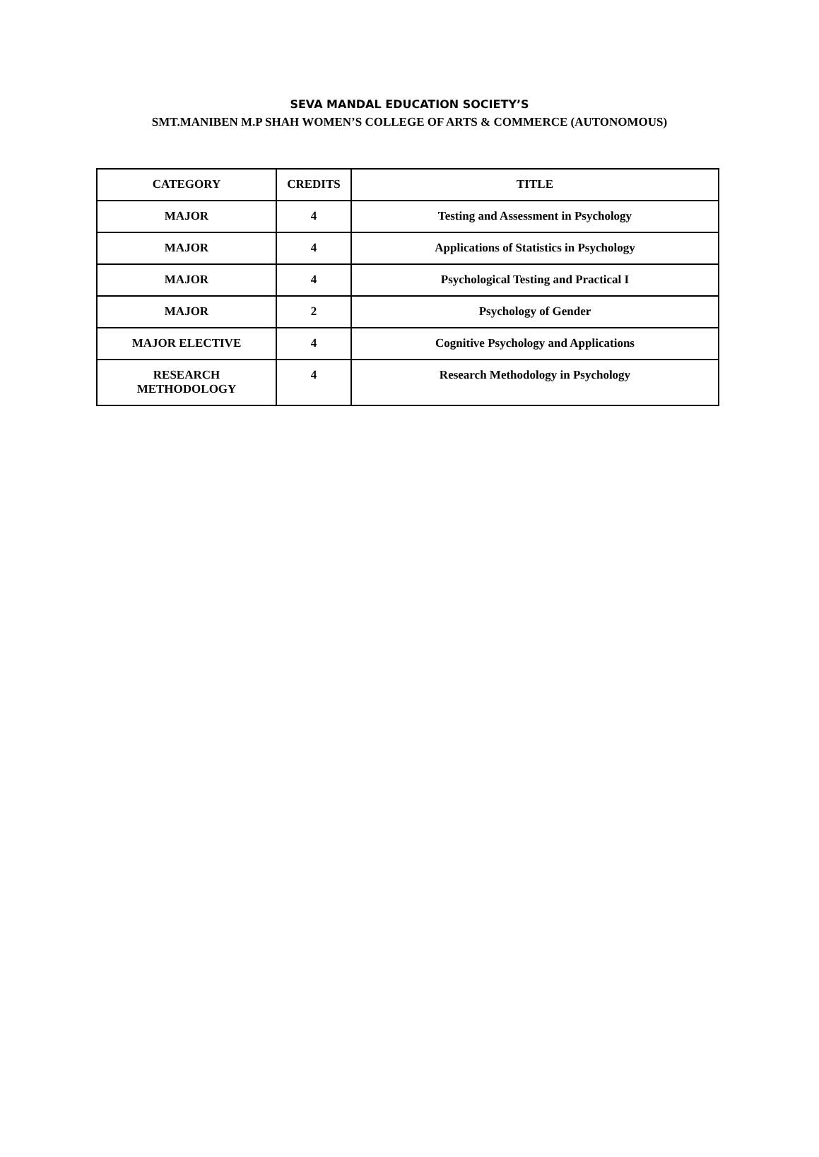SEVA MANDAL EDUCATION SOCIETY’S
SMT.MANIBEN M.P SHAH WOMEN’S COLLEGE OF ARTS & COMMERCE (AUTONOMOUS)
| CATEGORY | CREDITS | TITLE |
| --- | --- | --- |
| MAJOR | 4 | Testing and Assessment in Psychology |
| MAJOR | 4 | Applications of Statistics in Psychology |
| MAJOR | 4 | Psychological Testing and Practical I |
| MAJOR | 2 | Psychology of Gender |
| MAJOR ELECTIVE | 4 | Cognitive Psychology and Applications |
| RESEARCH METHODOLOGY | 4 | Research Methodology in Psychology |